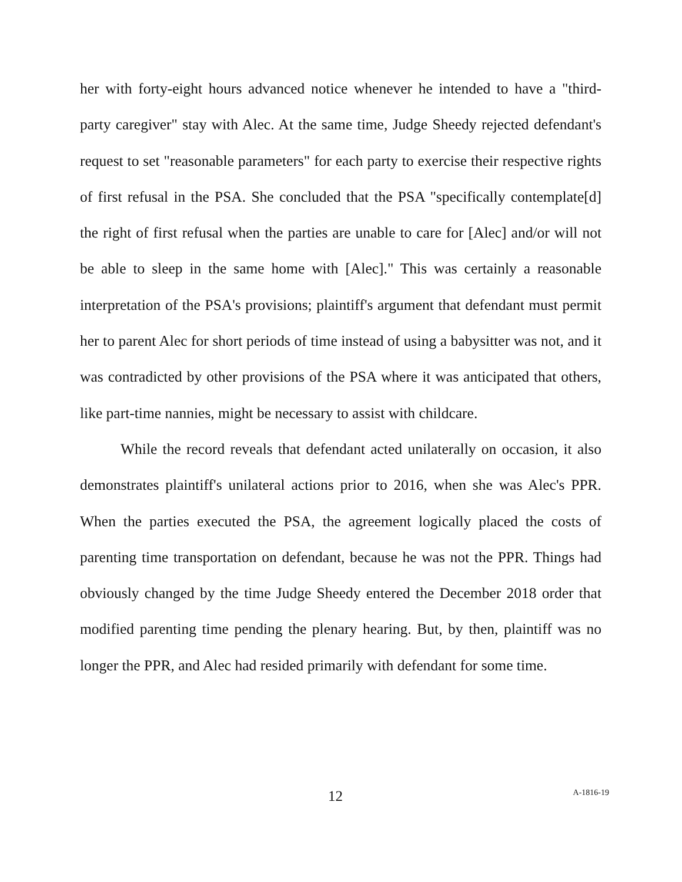her with forty-eight hours advanced notice whenever he intended to have a "third-party caregiver" stay with Alec. At the same time, Judge Sheedy rejected defendant's request to set "reasonable parameters" for each party to exercise their respective rights of first refusal in the PSA. She concluded that the PSA "specifically contemplate[d] the right of first refusal when the parties are unable to care for [Alec] and/or will not be able to sleep in the same home with [Alec]." This was certainly a reasonable interpretation of the PSA's provisions; plaintiff's argument that defendant must permit her to parent Alec for short periods of time instead of using a babysitter was not, and it was contradicted by other provisions of the PSA where it was anticipated that others, like part-time nannies, might be necessary to assist with childcare.
While the record reveals that defendant acted unilaterally on occasion, it also demonstrates plaintiff's unilateral actions prior to 2016, when she was Alec's PPR. When the parties executed the PSA, the agreement logically placed the costs of parenting time transportation on defendant, because he was not the PPR. Things had obviously changed by the time Judge Sheedy entered the December 2018 order that modified parenting time pending the plenary hearing. But, by then, plaintiff was no longer the PPR, and Alec had resided primarily with defendant for some time.
12 A-1816-19